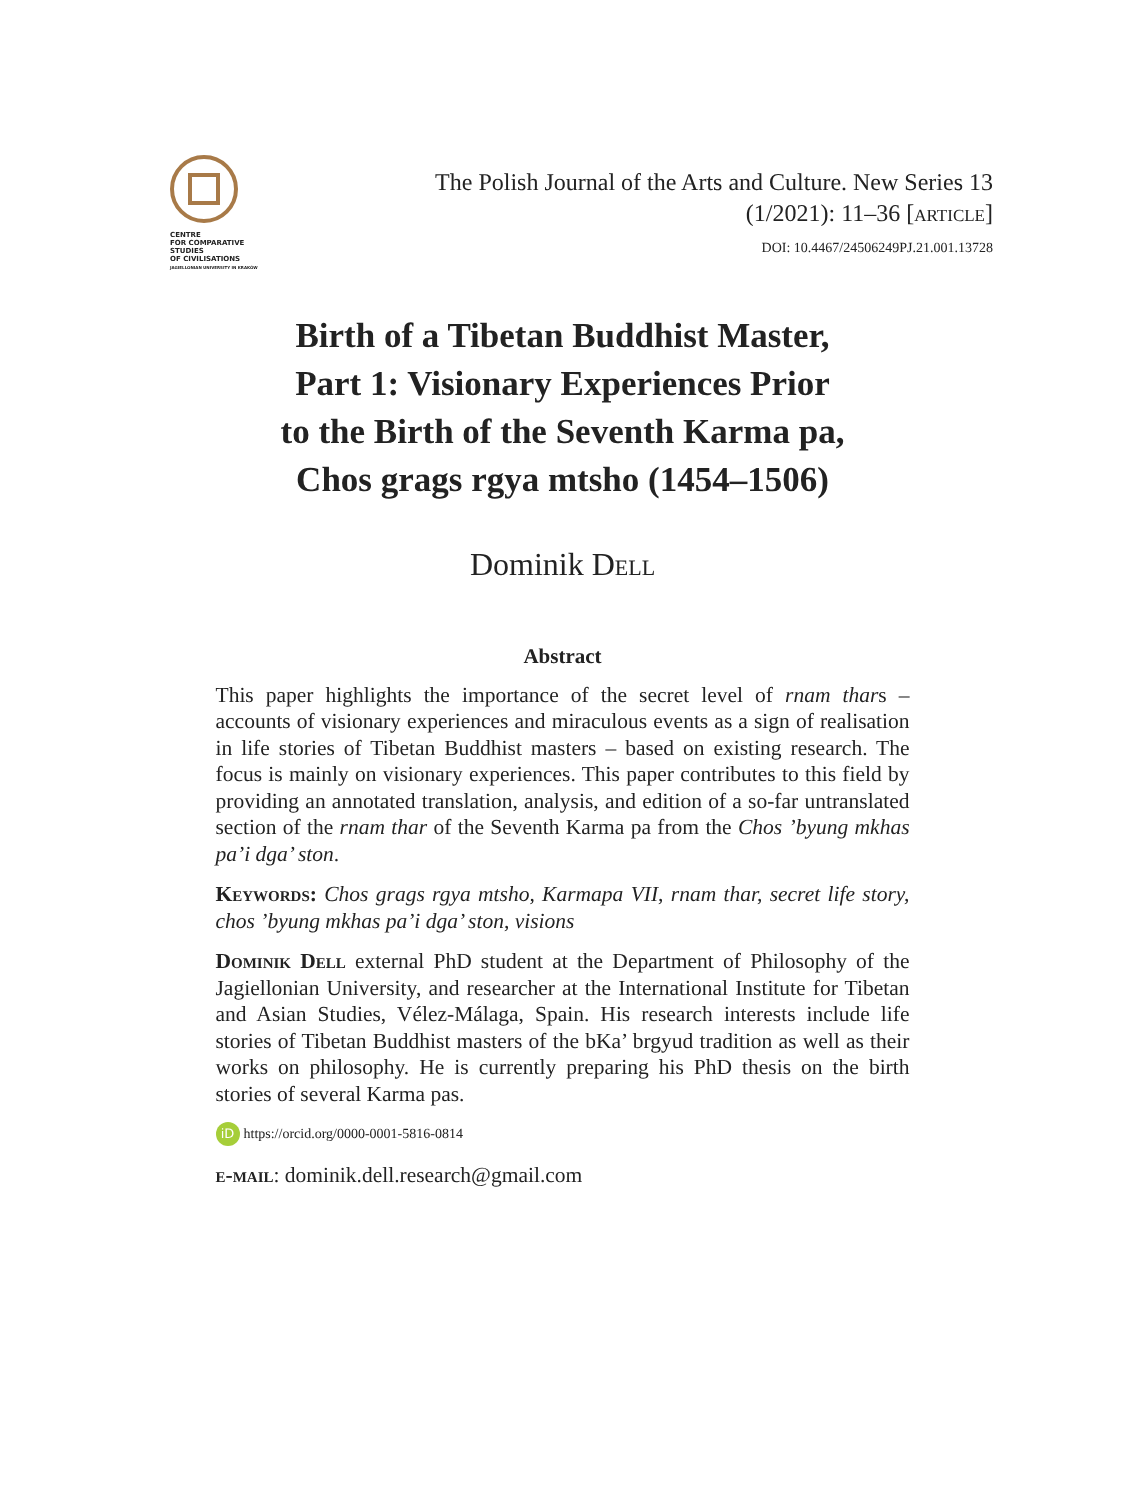CENTRE
FOR COMPARATIVE
STUDIES
OF CIVILISATIONS
JAGIELLONIAN UNIVERSITY IN KRAKÓW
The Polish Journal of the Arts and Culture. New Series 13
(1/2021): 11–36 [article]
DOI: 10.4467/24506249PJ.21.001.13728
Birth of a Tibetan Buddhist Master,
Part 1: Visionary Experiences Prior
to the Birth of the Seventh Karma pa,
Chos grags rgya mtsho (1454–1506)
Dominik Dell
Abstract
This paper highlights the importance of the secret level of rnam thars – accounts of visionary experiences and miraculous events as a sign of realisation in life stories of Tibetan Buddhist masters – based on existing research. The focus is mainly on visionary experiences. This paper contributes to this field by providing an annotated translation, analysis, and edition of a so-far untranslated section of the rnam thar of the Seventh Karma pa from the Chos ’byung mkhas pa’i dga’ ston.
Keywords: Chos grags rgya mtsho, Karmapa VII, rnam thar, secret life story, chos ’byung mkhas pa’i dga’ ston, visions
Dominik Dell external PhD student at the Department of Philosophy of the Jagiellonian University, and researcher at the International Institute for Tibetan and Asian Studies, Vélez-Málaga, Spain. His research interests include life stories of Tibetan Buddhist masters of the bKa’ brgyud tradition as well as their works on philosophy. He is currently preparing his PhD thesis on the birth stories of several Karma pas.
iD https://orcid.org/0000-0001-5816-0814
e-mail: dominik.dell.research@gmail.com